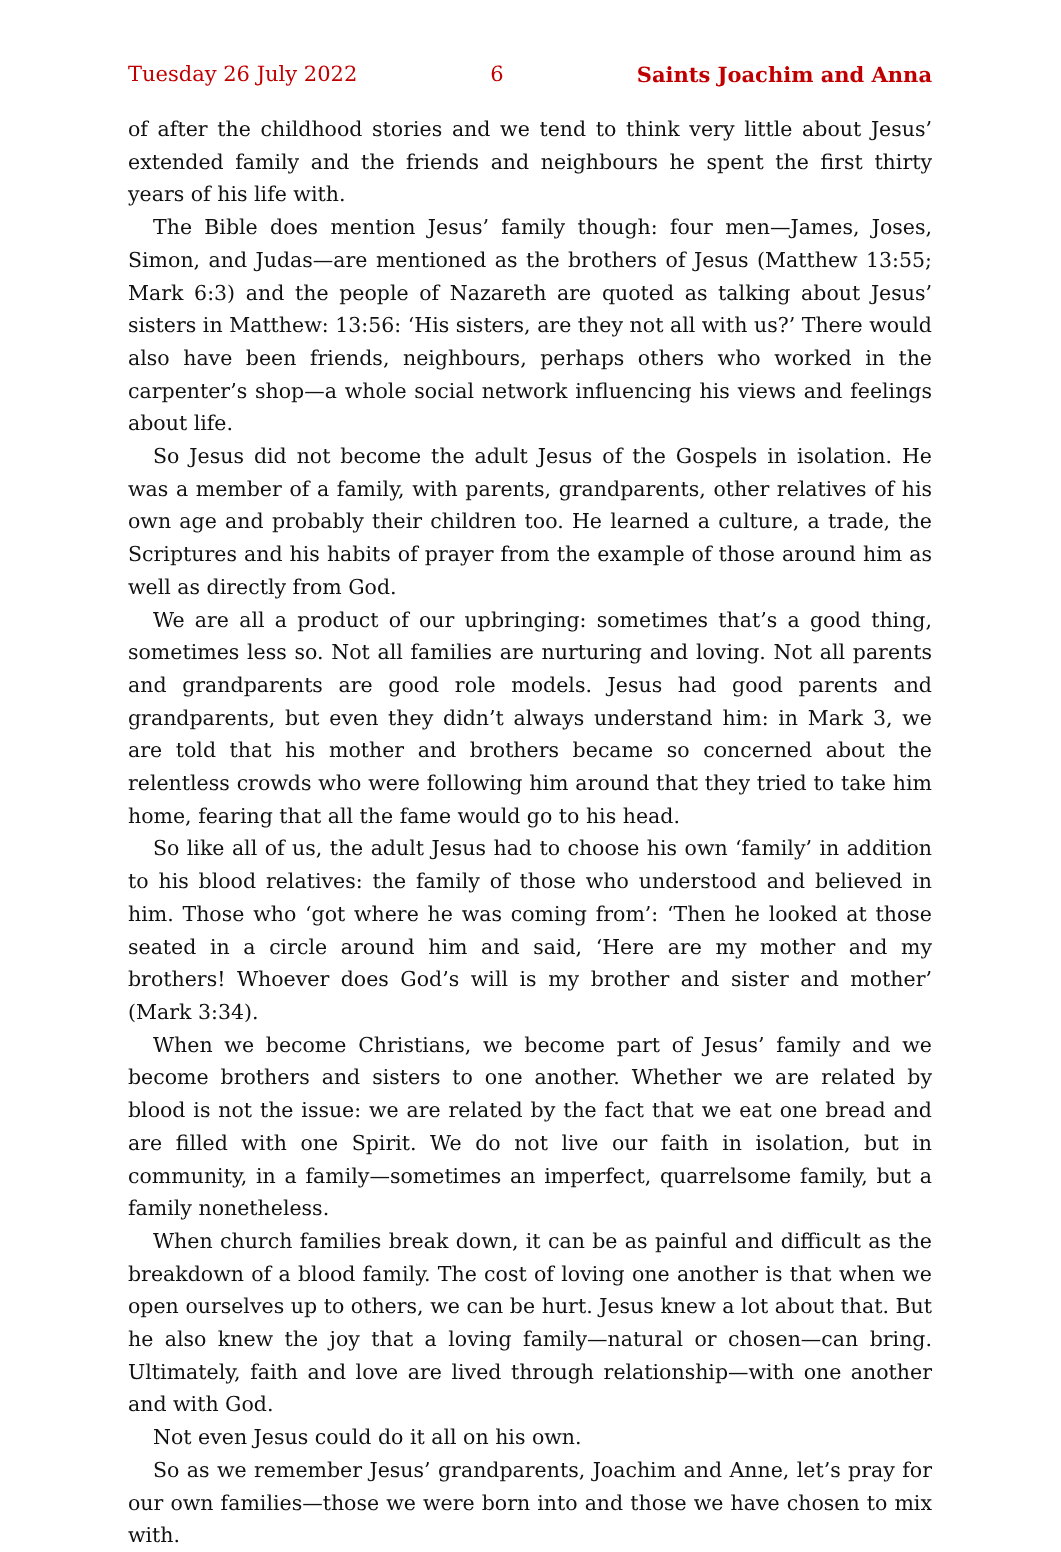Tuesday 26 July 2022 6 Saints Joachim and Anna
of after the childhood stories and we tend to think very little about Jesus’ extended family and the friends and neighbours he spent the first thirty years of his life with.
The Bible does mention Jesus’ family though: four men—James, Joses, Simon, and Judas—are mentioned as the brothers of Jesus (Matthew 13:55; Mark 6:3) and the people of Nazareth are quoted as talking about Jesus’ sisters in Matthew: 13:56: ‘His sisters, are they not all with us?’ There would also have been friends, neighbours, perhaps others who worked in the carpenter’s shop—a whole social network influencing his views and feelings about life.
So Jesus did not become the adult Jesus of the Gospels in isolation. He was a member of a family, with parents, grandparents, other relatives of his own age and probably their children too. He learned a culture, a trade, the Scriptures and his habits of prayer from the example of those around him as well as directly from God.
We are all a product of our upbringing: sometimes that’s a good thing, sometimes less so. Not all families are nurturing and loving. Not all parents and grandparents are good role models. Jesus had good parents and grandparents, but even they didn’t always understand him: in Mark 3, we are told that his mother and brothers became so concerned about the relentless crowds who were following him around that they tried to take him home, fearing that all the fame would go to his head.
So like all of us, the adult Jesus had to choose his own ‘family’ in addition to his blood relatives: the family of those who understood and believed in him. Those who ‘got where he was coming from’: ‘Then he looked at those seated in a circle around him and said, ‘Here are my mother and my brothers! Whoever does God’s will is my brother and sister and mother’ (Mark 3:34).
When we become Christians, we become part of Jesus’ family and we become brothers and sisters to one another. Whether we are related by blood is not the issue: we are related by the fact that we eat one bread and are filled with one Spirit. We do not live our faith in isolation, but in community, in a family—sometimes an imperfect, quarrelsome family, but a family nonetheless.
When church families break down, it can be as painful and difficult as the breakdown of a blood family. The cost of loving one another is that when we open ourselves up to others, we can be hurt. Jesus knew a lot about that. But he also knew the joy that a loving family—natural or chosen—can bring. Ultimately, faith and love are lived through relationship—with one another and with God.
Not even Jesus could do it all on his own.
So as we remember Jesus’ grandparents, Joachim and Anne, let’s pray for our own families—those we were born into and those we have chosen to mix with.